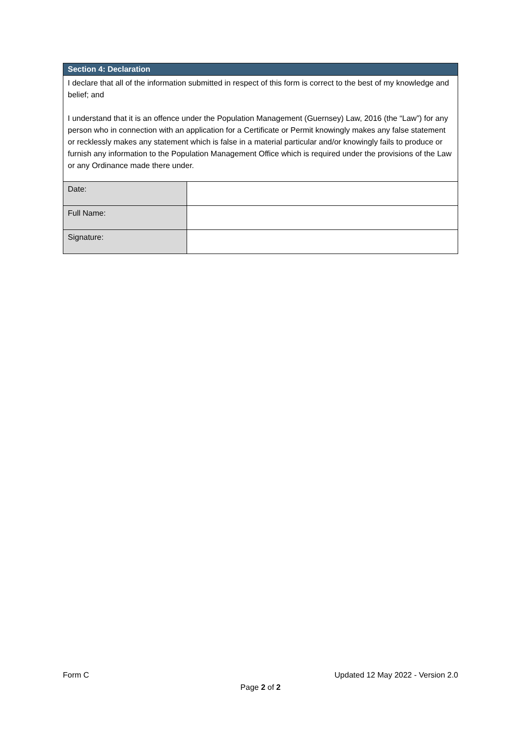| Section 4: Declaration | |
| --- | --- |
| I declare that all of the information submitted in respect of this form is correct to the best of my knowledge and belief; and I understand that it is an offence under the Population Management (Guernsey) Law, 2016 (the “Law”) for any person who in connection with an application for a Certificate or Permit knowingly makes any false statement or recklessly makes any statement which is false in a material particular and/or knowingly fails to produce or furnish any information to the Population Management Office which is required under the provisions of the Law or any Ordinance made there under. | |
| Date: | |
| Full Name: | |
| Signature: | |
Form C Updated 12 May 2022 - Version 2.0
Page 2 of 2